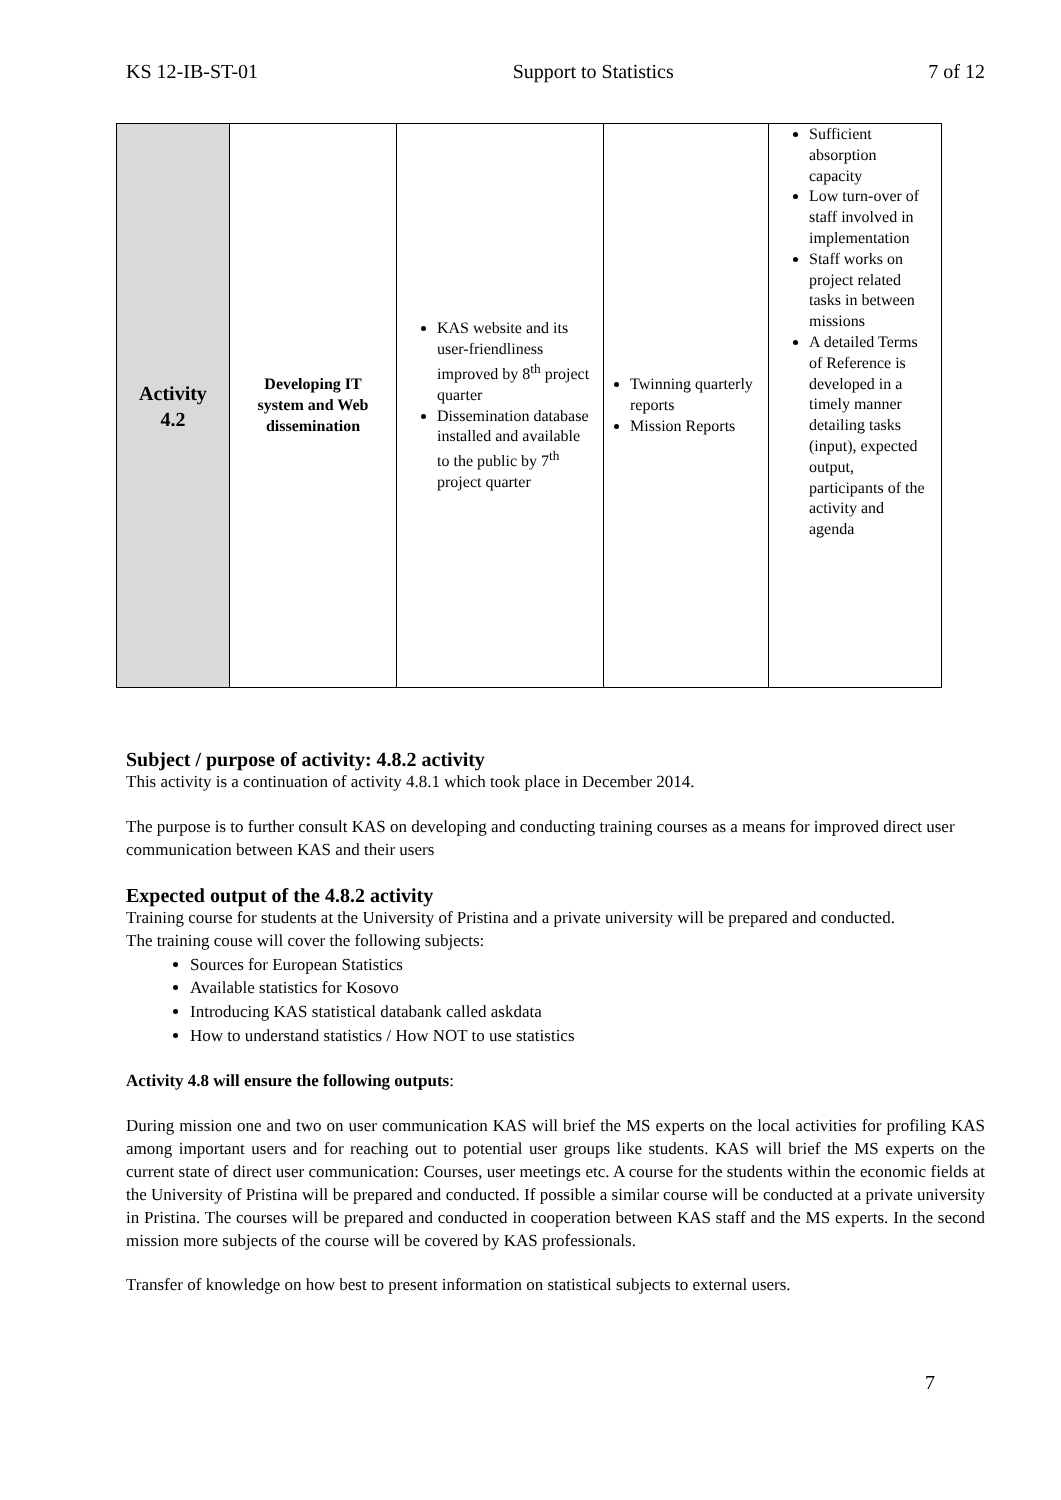KS 12-IB-ST-01 Support to Statistics 7 of 12
| Activity 4.2 | Developing IT system and Web dissemination | KAS website and its user-friendliness improved by 8<sup>th</sup> project quarter Dissemination database installed and available to the public by 7<sup>th</sup> project quarter | Twinning quarterly reports Mission Reports | Sufficient absorption capacity Low turn-over of staff involved in implementation Staff works on project related tasks in between missions A detailed Terms of Reference is developed in a timely manner detailing tasks (input), expected output, participants of the activity and agenda |
Subject / purpose of activity: 4.8.2 activity
This activity is a continuation of activity 4.8.1 which took place in December 2014.
The purpose is to further consult KAS on developing and conducting training courses as a means for improved direct user communication between KAS and their users
Expected output of the 4.8.2 activity
Training course for students at the University of Pristina and a private university will be prepared and conducted.
The training couse will cover the following subjects:
Sources for European Statistics
Available statistics for Kosovo
Introducing KAS statistical databank called askdata
How to understand statistics / How NOT to use statistics
Activity 4.8 will ensure the following outputs:
During mission one and two on user communication KAS will brief the MS experts on the local activities for profiling KAS among important users and for reaching out to potential user groups like students. KAS will brief the MS experts on the current state of direct user communication: Courses, user meetings etc. A course for the students within the economic fields at the University of Pristina will be prepared and conducted. If possible a similar course will be conducted at a private university in Pristina. The courses will be prepared and conducted in cooperation between KAS staff and the MS experts. In the second mission more subjects of the course will be covered by KAS professionals.
Transfer of knowledge on how best to present information on statistical subjects to external users.
7